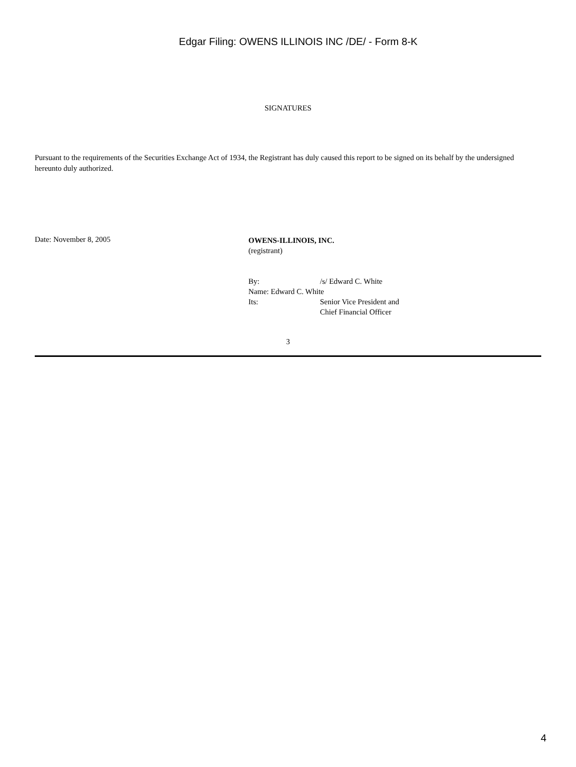Edgar Filing: OWENS ILLINOIS INC /DE/ - Form 8-K
SIGNATURES
Pursuant to the requirements of the Securities Exchange Act of 1934, the Registrant has duly caused this report to be signed on its behalf by the undersigned hereunto duly authorized.
Date: November 8, 2005
OWENS-ILLINOIS, INC.
(registrant)
| By: | /s/ Edward C. White |
| Name: Edward C. White | |
| Its: | Senior Vice President and Chief Financial Officer |
3
4